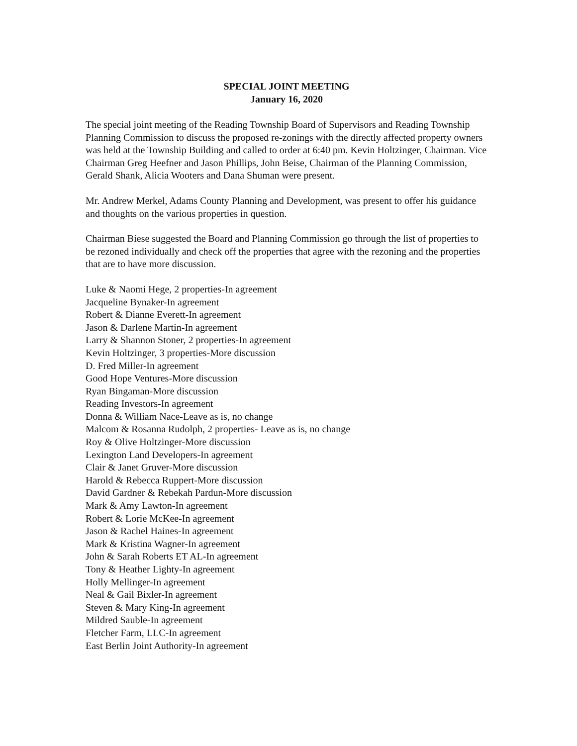SPECIAL JOINT MEETING
January 16, 2020
The special joint meeting of the Reading Township Board of Supervisors and Reading Township Planning Commission to discuss the proposed re-zonings with the directly affected property owners was held at the Township Building and called to order at 6:40 pm. Kevin Holtzinger, Chairman. Vice Chairman Greg Heefner and Jason Phillips, John Beise, Chairman of the Planning Commission, Gerald Shank, Alicia Wooters and Dana Shuman were present.
Mr. Andrew Merkel, Adams County Planning and Development, was present to offer his guidance and thoughts on the various properties in question.
Chairman Biese suggested the Board and Planning Commission go through the list of properties to be rezoned individually and check off the properties that agree with the rezoning and the properties that are to have more discussion.
Luke & Naomi Hege, 2 properties-In agreement
Jacqueline Bynaker-In agreement
Robert & Dianne Everett-In agreement
Jason & Darlene Martin-In agreement
Larry & Shannon Stoner, 2 properties-In agreement
Kevin Holtzinger, 3 properties-More discussion
D. Fred Miller-In agreement
Good Hope Ventures-More discussion
Ryan Bingaman-More discussion
Reading Investors-In agreement
Donna & William Nace-Leave as is, no change
Malcom & Rosanna Rudolph, 2 properties- Leave as is, no change
Roy & Olive Holtzinger-More discussion
Lexington Land Developers-In agreement
Clair & Janet Gruver-More discussion
Harold & Rebecca Ruppert-More discussion
David Gardner & Rebekah Pardun-More discussion
Mark & Amy Lawton-In agreement
Robert & Lorie McKee-In agreement
Jason & Rachel Haines-In agreement
Mark & Kristina Wagner-In agreement
John & Sarah Roberts ET AL-In agreement
Tony & Heather Lighty-In agreement
Holly Mellinger-In agreement
Neal & Gail Bixler-In agreement
Steven & Mary King-In agreement
Mildred Sauble-In agreement
Fletcher Farm, LLC-In agreement
East Berlin Joint Authority-In agreement